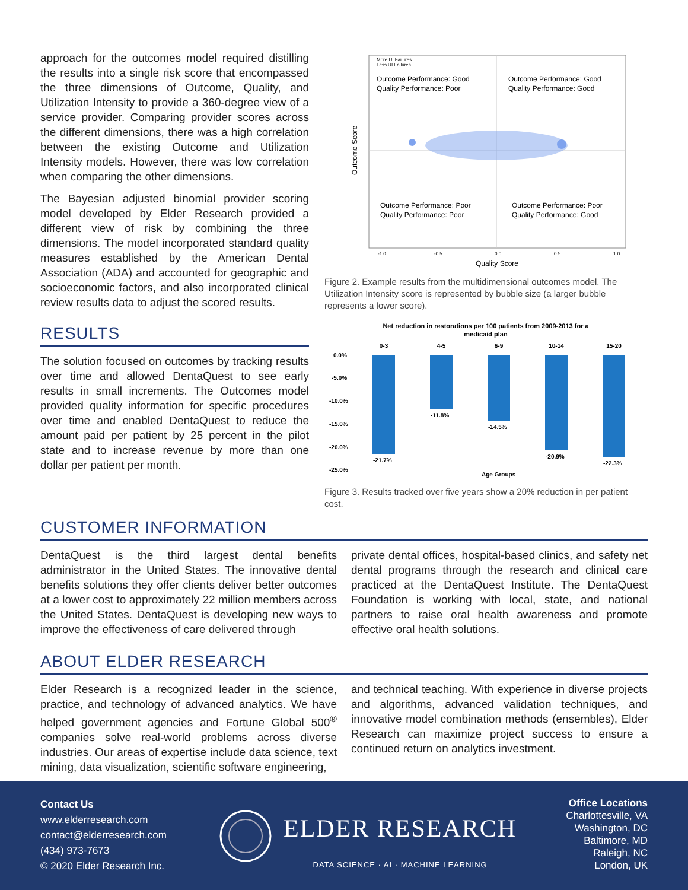approach for the outcomes model required distilling the results into a single risk score that encompassed the three dimensions of Outcome, Quality, and Utilization Intensity to provide a 360-degree view of a service provider. Comparing provider scores across the different dimensions, there was a high correlation between the existing Outcome and Utilization Intensity models. However, there was low correlation when comparing the other dimensions.
The Bayesian adjusted binomial provider scoring model developed by Elder Research provided a different view of risk by combining the three dimensions. The model incorporated standard quality measures established by the American Dental Association (ADA) and accounted for geographic and socioeconomic factors, and also incorporated clinical review results data to adjust the scored results.
RESULTS
The solution focused on outcomes by tracking results over time and allowed DentaQuest to see early results in small increments. The Outcomes model provided quality information for specific procedures over time and enabled DentaQuest to reduce the amount paid per patient by 25 percent in the pilot state and to increase revenue by more than one dollar per patient per month.
More UI Failures
Less UI Failures
Outcome Performance: Good
Quality Performance: Poor
Outcome Performance: Good
Quality Performance: Good
Outcome Performance: Poor
Quality Performance: Poor
Outcome Performance: Poor
Quality Performance: Good
-1.0
-0.5
0.0
0.5
1.0
Quality Score
Outcome Score
Figure 2. Example results from the multidimensional outcomes model. The Utilization Intensity score is represented by bubble size (a larger bubble represents a lower score).
Net reduction in restorations per 100 patients from 2009-2013 for a
medicaid plan
0-3
4-5
6-9
10-14
15-20
0.0%
-5.0%
-10.0%
-15.0%
-20.0%
-25.0%
-21.7%
-11.8%
-14.5%
-20.9%
-22.3%
Age Groups
Figure 3. Results tracked over five years show a 20% reduction in per patient cost.
CUSTOMER INFORMATION
DentaQuest is the third largest dental benefits administrator in the United States. The innovative dental benefits solutions they offer clients deliver better outcomes at a lower cost to approximately 22 million members across the United States. DentaQuest is developing new ways to improve the effectiveness of care delivered through
private dental offices, hospital-based clinics, and safety net dental programs through the research and clinical care practiced at the DentaQuest Institute. The DentaQuest Foundation is working with local, state, and national partners to raise oral health awareness and promote effective oral health solutions.
ABOUT ELDER RESEARCH
Elder Research is a recognized leader in the science, practice, and technology of advanced analytics. We have helped government agencies and Fortune Global 500<sup>®</sup> companies solve real-world problems across diverse industries. Our areas of expertise include data science, text mining, data visualization, scientific software engineering,
and technical teaching. With experience in diverse projects and algorithms, advanced validation techniques, and innovative model combination methods (ensembles), Elder Research can maximize project success to ensure a continued return on analytics investment.
Contact Us
www.elderresearch.com
contact@elderresearch.com
(434) 973-7673
© 2020 Elder Research Inc.
ELDER RESEARCH
DATA SCIENCE · AI · MACHINE LEARNING
Office Locations
Charlottesville, VA
Washington, DC
Baltimore, MD
Raleigh, NC
London, UK